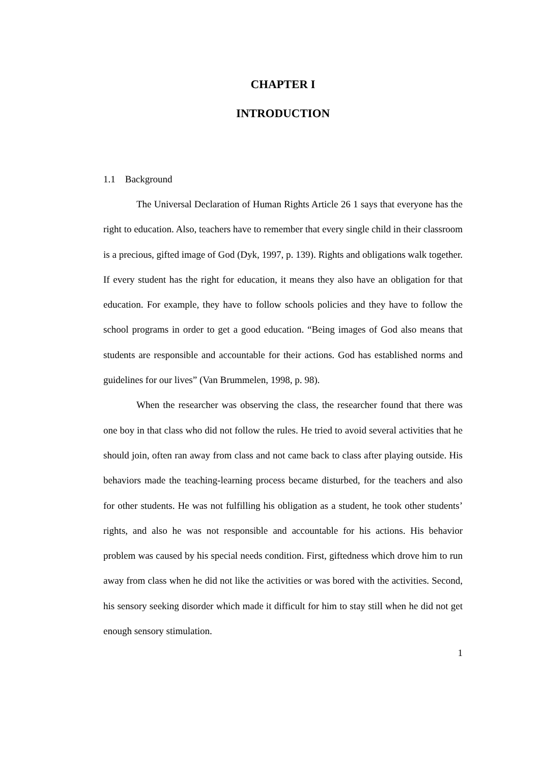CHAPTER I
INTRODUCTION
1.1 Background
The Universal Declaration of Human Rights Article 26 1 says that everyone has the right to education. Also, teachers have to remember that every single child in their classroom is a precious, gifted image of God (Dyk, 1997, p. 139). Rights and obligations walk together. If every student has the right for education, it means they also have an obligation for that education. For example, they have to follow schools policies and they have to follow the school programs in order to get a good education. “Being images of God also means that students are responsible and accountable for their actions. God has established norms and guidelines for our lives” (Van Brummelen, 1998, p. 98).
When the researcher was observing the class, the researcher found that there was one boy in that class who did not follow the rules. He tried to avoid several activities that he should join, often ran away from class and not came back to class after playing outside. His behaviors made the teaching-learning process became disturbed, for the teachers and also for other students. He was not fulfilling his obligation as a student, he took other students’ rights, and also he was not responsible and accountable for his actions. His behavior problem was caused by his special needs condition. First, giftedness which drove him to run away from class when he did not like the activities or was bored with the activities. Second, his sensory seeking disorder which made it difficult for him to stay still when he did not get enough sensory stimulation.
1